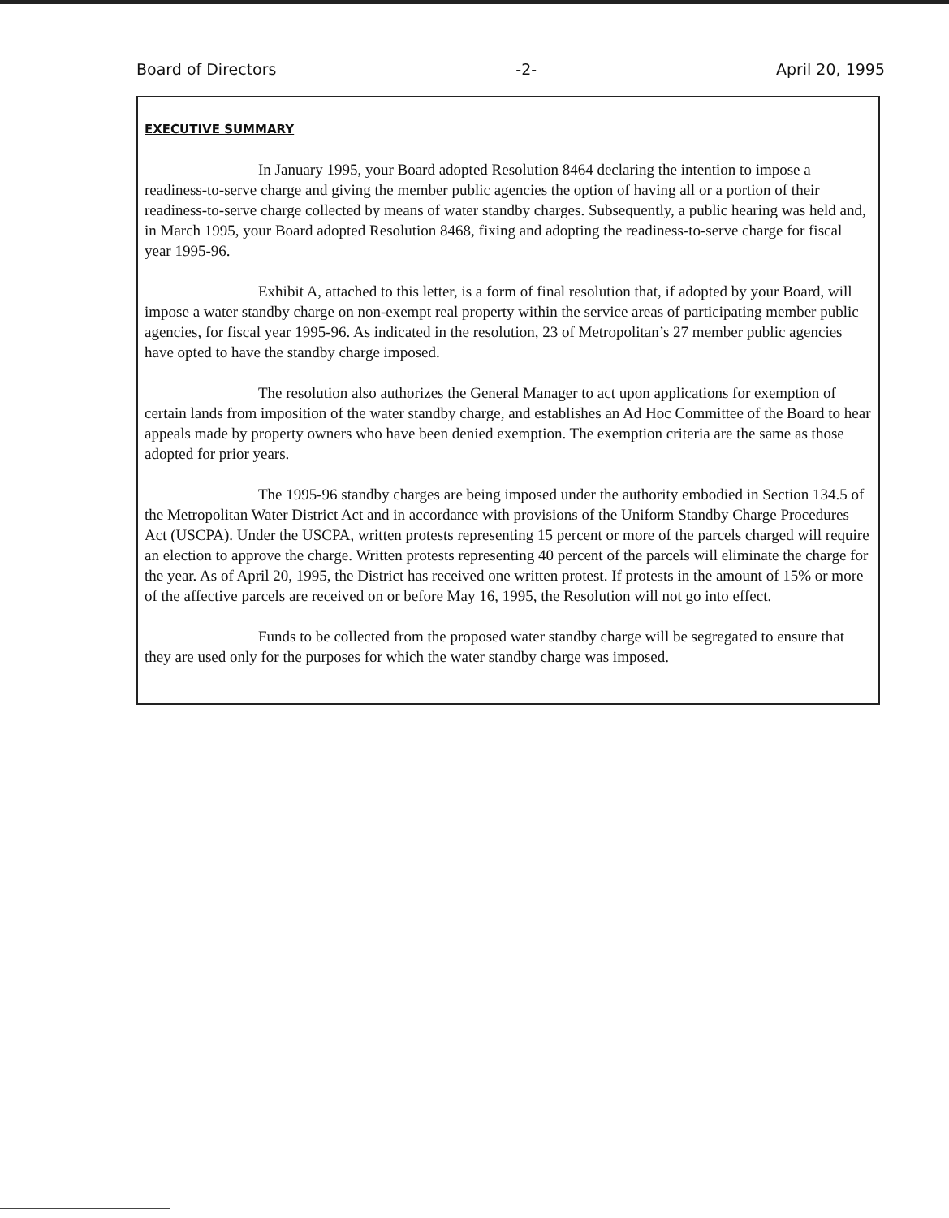Board of Directors -2- April 20, 1995
EXECUTIVE SUMMARY
In January 1995, your Board adopted Resolution 8464 declaring the intention to impose a readiness-to-serve charge and giving the member public agencies the option of having all or a portion of their readiness-to-serve charge collected by means of water standby charges. Subsequently, a public hearing was held and, in March 1995, your Board adopted Resolution 8468, fixing and adopting the readiness-to-serve charge for fiscal year 1995-96.
Exhibit A, attached to this letter, is a form of final resolution that, if adopted by your Board, will impose a water standby charge on non-exempt real property within the service areas of participating member public agencies, for fiscal year 1995-96. As indicated in the resolution, 23 of Metropolitan’s 27 member public agencies have opted to have the standby charge imposed.
The resolution also authorizes the General Manager to act upon applications for exemption of certain lands from imposition of the water standby charge, and establishes an Ad Hoc Committee of the Board to hear appeals made by property owners who have been denied exemption. The exemption criteria are the same as those adopted for prior years.
The 1995-96 standby charges are being imposed under the authority embodied in Section 134.5 of the Metropolitan Water District Act and in accordance with provisions of the Uniform Standby Charge Procedures Act (USCPA). Under the USCPA, written protests representing 15 percent or more of the parcels charged will require an election to approve the charge. Written protests representing 40 percent of the parcels will eliminate the charge for the year. As of April 20, 1995, the District has received one written protest. If protests in the amount of 15% or more of the affective parcels are received on or before May 16, 1995, the Resolution will not go into effect.
Funds to be collected from the proposed water standby charge will be segregated to ensure that they are used only for the purposes for which the water standby charge was imposed.